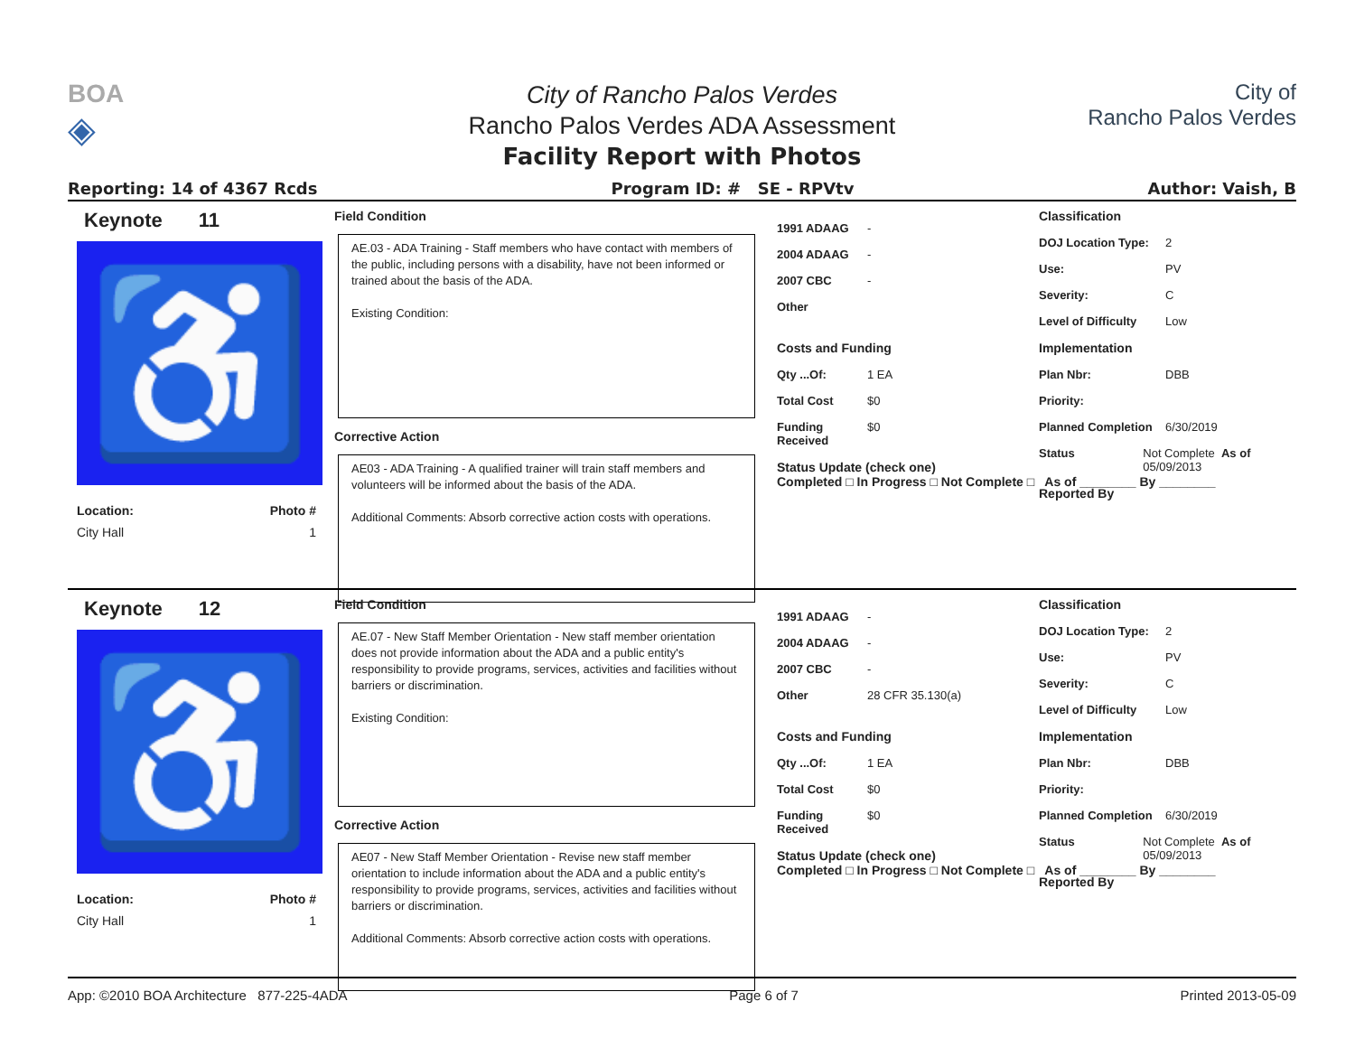BOA
◈
City of Rancho Palos Verdes
Rancho Palos Verdes ADA Assessment
Facility Report with Photos
City of
Rancho Palos Verdes
Reporting: 14 of 4367 Rcds Program ID: # SE - RPVtv Author: Vaish, B
Keynote 11
♿
Location: Photo #
City Hall 1
Field Condition
AE.03 - ADA Training - Staff members who have contact with members of the public, including persons with a disability, have not been informed or trained about the basis of the ADA.
Existing Condition:
Corrective Action
AE03 - ADA Training - A qualified trainer will train staff members and volunteers will be informed about the basis of the ADA.
Additional Comments: Absorb corrective action costs with operations.
1991 ADAAG -
2004 ADAAG -
2007 CBC -
Other
Costs and Funding
Qty ...Of: 1 EA
Total Cost $0
Funding Received $0
Status Update (check one)
Completed □ In Progress □ Not Complete □ As of ________ By ________
Classification
DOJ Location Type: 2
Use: PV
Severity: C
Level of Difficulty Low
Implementation
Plan Nbr: DBB
Priority:
Planned Completion 6/30/2019
Status Not Complete As of 05/09/2013
Reported By
Keynote 12
♿
Location: Photo #
City Hall 1
Field Condition
AE.07 - New Staff Member Orientation - New staff member orientation does not provide information about the ADA and a public entity's responsibility to provide programs, services, activities and facilities without barriers or discrimination.
Existing Condition:
Corrective Action
AE07 - New Staff Member Orientation - Revise new staff member orientation to include information about the ADA and a public entity's responsibility to provide programs, services, activities and facilities without barriers or discrimination.
Additional Comments: Absorb corrective action costs with operations.
1991 ADAAG -
2004 ADAAG -
2007 CBC -
Other 28 CFR 35.130(a)
Costs and Funding
Qty ...Of: 1 EA
Total Cost $0
Funding Received $0
Status Update (check one)
Completed □ In Progress □ Not Complete □ As of ________ By ________
Classification
DOJ Location Type: 2
Use: PV
Severity: C
Level of Difficulty Low
Implementation
Plan Nbr: DBB
Priority:
Planned Completion 6/30/2019
Status Not Complete As of 05/09/2013
Reported By
App: ©2010 BOA Architecture 877-225-4ADA Page 6 of 7 Printed 2013-05-09